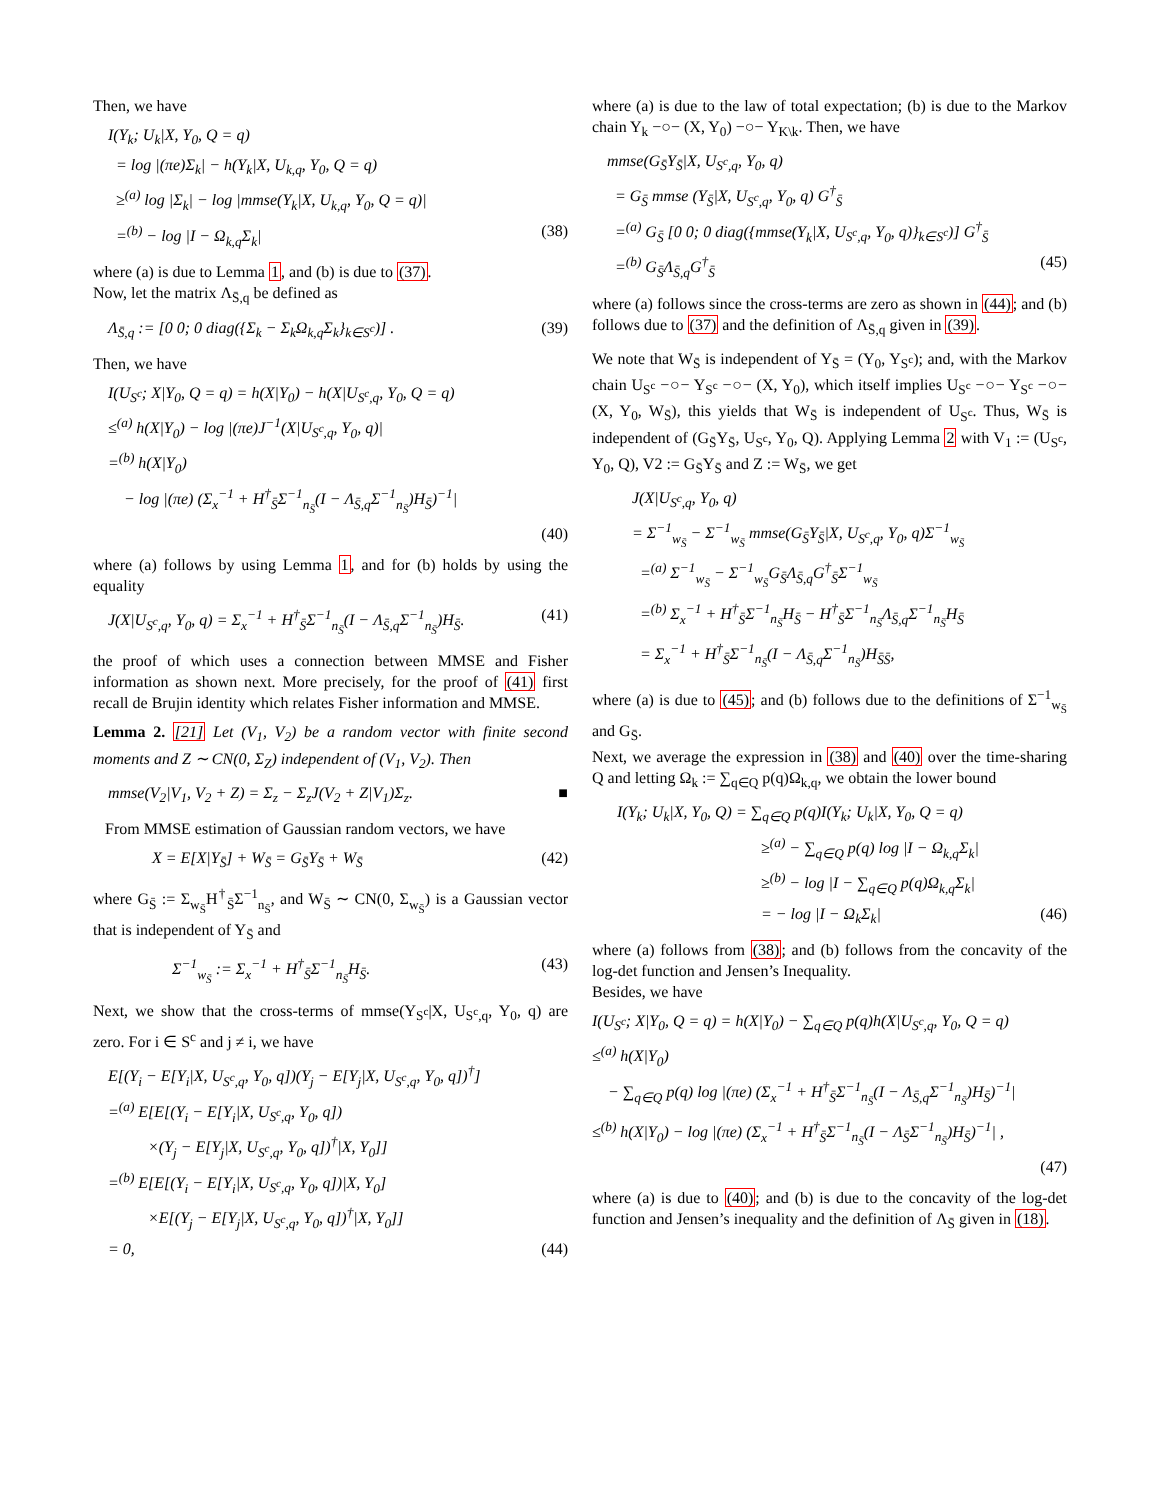Then, we have
I(Y<sub>k</sub>; U<sub>k</sub>|X, Y<sub>0</sub>, Q = q)
= log |(πe)Σ<sub>k</sub>| − h(Y<sub>k</sub>|X, U<sub>k,q</sub>, Y<sub>0</sub>, Q = q)
≥<sup>(a)</sup> log |Σ<sub>k</sub>| − log |mmse(Y<sub>k</sub>|X, U<sub>k,q</sub>, Y<sub>0</sub>, Q = q)|
=<sup>(b)</sup> − log |I − Ω<sub>k,q</sub>Σ<sub>k</sub>| (38)
where (a) is due to Lemma 1, and (b) is due to (37).
Now, let the matrix Λ<sub>S̄,q</sub> be defined as
Λ<sub>S̄,q</sub> := [0 0; 0 diag({Σ<sub>k</sub> − Σ<sub>k</sub>Ω<sub>k,q</sub>Σ<sub>k</sub>}<sub>k∈S<sup>c</sup></sub>)] . (39)
Then, we have
I(U<sub>S<sup>c</sup></sub>; X|Y<sub>0</sub>, Q = q) = h(X|Y<sub>0</sub>) − h(X|U<sub>S<sup>c</sup>,q</sub>, Y<sub>0</sub>, Q = q)
≤<sup>(a)</sup> h(X|Y<sub>0</sub>) − log |(πe)J<sup>−1</sup>(X|U<sub>S<sup>c</sup>,q</sub>, Y<sub>0</sub>, q)|
=<sup>(b)</sup> h(X|Y<sub>0</sub>)
− log |(πe) (Σ<sub>x</sub><sup>−1</sup> + H<sup>†</sup><sub>S̄</sub>Σ<sup>−1</sup><sub>n<sub>S̄</sub></sub>(I − Λ<sub>S̄,q</sub>Σ<sup>−1</sup><sub>n<sub>S̄</sub></sub>)H<sub>S̄</sub>)<sup>−1</sup>|
(40)
where (a) follows by using Lemma 1, and for (b) holds by using the equality
J(X|U<sub>S<sup>c</sup>,q</sub>, Y<sub>0</sub>, q) = Σ<sub>x</sub><sup>−1</sup> + H<sup>†</sup><sub>S̄</sub>Σ<sup>−1</sup><sub>n<sub>S̄</sub></sub>(I − Λ<sub>S̄,q</sub>Σ<sup>−1</sup><sub>n<sub>S̄</sub></sub>)H<sub>S̄</sub>. (41)
the proof of which uses a connection between MMSE and Fisher information as shown next. More precisely, for the proof of (41) first recall de Brujin identity which relates Fisher information and MMSE.
Lemma 2. [21] Let (V<sub>1</sub>, V<sub>2</sub>) be a random vector with finite second moments and Z ∼ CN(0, Σ<sub>Z</sub>) independent of (V<sub>1</sub>, V<sub>2</sub>). Then
mmse(V<sub>2</sub>|V<sub>1</sub>, V<sub>2</sub> + Z) = Σ<sub>z</sub> − Σ<sub>z</sub>J(V<sub>2</sub> + Z|V<sub>1</sub>)Σ<sub>z</sub>. ■
From MMSE estimation of Gaussian random vectors, we have
X = E[X|Y<sub>S̄</sub>] + W<sub>S̄</sub> = G<sub>S̄</sub>Y<sub>S̄</sub> + W<sub>S̄</sub> (42)
where G<sub>S̄</sub> := Σ<sub>w<sub>S̄</sub></sub>H<sup>†</sup><sub>S̄</sub>Σ<sup>−1</sup><sub>n<sub>S̄</sub></sub>, and W<sub>S̄</sub> ∼ CN(0, Σ<sub>w<sub>S̄</sub></sub>) is a Gaussian vector that is independent of Y<sub>S̄</sub> and
Σ<sup>−1</sup><sub>w<sub>S̄</sub></sub> := Σ<sub>x</sub><sup>−1</sup> + H<sup>†</sup><sub>S̄</sub>Σ<sup>−1</sup><sub>n<sub>S̄</sub></sub>H<sub>S̄</sub>. (43)
Next, we show that the cross-terms of mmse(Y<sub>S<sup>c</sup></sub>|X, U<sub>S<sup>c</sup>,q</sub>, Y<sub>0</sub>, q) are zero. For i ∈ S<sup>c</sup> and j ≠ i, we have
E[(Y<sub>i</sub> − E[Y<sub>i</sub>|X, U<sub>S<sup>c</sup>,q</sub>, Y<sub>0</sub>, q])(Y<sub>j</sub> − E[Y<sub>j</sub>|X, U<sub>S<sup>c</sup>,q</sub>, Y<sub>0</sub>, q])<sup>†</sup>]
=<sup>(a)</sup> E[E[(Y<sub>i</sub> − E[Y<sub>i</sub>|X, U<sub>S<sup>c</sup>,q</sub>, Y<sub>0</sub>, q])
×(Y<sub>j</sub> − E[Y<sub>j</sub>|X, U<sub>S<sup>c</sup>,q</sub>, Y<sub>0</sub>, q])<sup>†</sup>|X, Y<sub>0</sub>]]
=<sup>(b)</sup> E[E[(Y<sub>i</sub> − E[Y<sub>i</sub>|X, U<sub>S<sup>c</sup>,q</sub>, Y<sub>0</sub>, q])|X, Y<sub>0</sub>]
×E[(Y<sub>j</sub> − E[Y<sub>j</sub>|X, U<sub>S<sup>c</sup>,q</sub>, Y<sub>0</sub>, q])<sup>†</sup>|X, Y<sub>0</sub>]]
= 0, (44)
where (a) is due to the law of total expectation; (b) is due to the Markov chain Y<sub>k</sub> −○− (X, Y<sub>0</sub>) −○− Y<sub>K\k</sub>. Then, we have
mmse(G<sub>S̄</sub>Y<sub>S̄</sub>|X, U<sub>S<sup>c</sup>,q</sub>, Y<sub>0</sub>, q)
= G<sub>S̄</sub> mmse (Y<sub>S̄</sub>|X, U<sub>S<sup>c</sup>,q</sub>, Y<sub>0</sub>, q) G<sup>†</sup><sub>S̄</sub>
=<sup>(a)</sup> G<sub>S̄</sub> [0 0; 0 diag({mmse(Y<sub>k</sub>|X, U<sub>S<sup>c</sup>,q</sub>, Y<sub>0</sub>, q)}<sub>k∈S<sup>c</sup></sub>)] G<sup>†</sup><sub>S̄</sub>
=<sup>(b)</sup> G<sub>S̄</sub>Λ<sub>S̄,q</sub>G<sup>†</sup><sub>S̄</sub> (45)
where (a) follows since the cross-terms are zero as shown in (44); and (b) follows due to (37) and the definition of Λ<sub>S̄,q</sub> given in (39).
We note that W<sub>S̄</sub> is independent of Y<sub>S̄</sub> = (Y<sub>0</sub>, Y<sub>S<sup>c</sup></sub>); and, with the Markov chain U<sub>S<sup>c</sup></sub> −○− Y<sub>S<sup>c</sup></sub> −○− (X, Y<sub>0</sub>), which itself implies U<sub>S<sup>c</sup></sub> −○− Y<sub>S<sup>c</sup></sub> −○− (X, Y<sub>0</sub>, W<sub>S̄</sub>), this yields that W<sub>S̄</sub> is independent of U<sub>S<sup>c</sup></sub>. Thus, W<sub>S̄</sub> is independent of (G<sub>S̄</sub>Y<sub>S̄</sub>, U<sub>S<sup>c</sup></sub>, Y<sub>0</sub>, Q). Applying Lemma 2 with V<sub>1</sub> := (U<sub>S<sup>c</sup></sub>, Y<sub>0</sub>, Q), V2 := G<sub>S̄</sub>Y<sub>S̄</sub> and Z := W<sub>S̄</sub>, we get
J(X|U<sub>S<sup>c</sup>,q</sub>, Y<sub>0</sub>, q)
= Σ<sup>−1</sup><sub>w<sub>S̄</sub></sub> − Σ<sup>−1</sup><sub>w<sub>S̄</sub></sub> mmse(G<sub>S̄</sub>Y<sub>S̄</sub>|X, U<sub>S<sup>c</sup>,q</sub>, Y<sub>0</sub>, q)Σ<sup>−1</sup><sub>w<sub>S̄</sub></sub>
=<sup>(a)</sup> Σ<sup>−1</sup><sub>w<sub>S̄</sub></sub> − Σ<sup>−1</sup><sub>w<sub>S̄</sub></sub>G<sub>S̄</sub>Λ<sub>S̄,q</sub>G<sup>†</sup><sub>S̄</sub>Σ<sup>−1</sup><sub>w<sub>S̄</sub></sub>
=<sup>(b)</sup> Σ<sub>x</sub><sup>−1</sup> + H<sup>†</sup><sub>S̄</sub>Σ<sup>−1</sup><sub>n<sub>S̄</sub></sub>H<sub>S̄</sub> − H<sup>†</sup><sub>S̄</sub>Σ<sup>−1</sup><sub>n<sub>S̄</sub></sub>Λ<sub>S̄,q</sub>Σ<sup>−1</sup><sub>n<sub>S̄</sub></sub>H<sub>S̄</sub>
= Σ<sub>x</sub><sup>−1</sup> + H<sup>†</sup><sub>S̄</sub>Σ<sup>−1</sup><sub>n<sub>S̄</sub></sub>(I − Λ<sub>S̄,q</sub>Σ<sup>−1</sup><sub>n<sub>S̄</sub></sub>)H<sub>S̄S̄</sub>,
where (a) is due to (45); and (b) follows due to the definitions of Σ<sup>−1</sup><sub>w<sub>S̄</sub></sub> and G<sub>S̄</sub>.
Next, we average the expression in (38) and (40) over the time-sharing Q and letting Ω<sub>k</sub> := ∑<sub>q∈Q</sub> p(q)Ω<sub>k,q</sub>, we obtain the lower bound
I(Y<sub>k</sub>; U<sub>k</sub>|X, Y<sub>0</sub>, Q) = ∑<sub>q∈Q</sub> p(q)I(Y<sub>k</sub>; U<sub>k</sub>|X, Y<sub>0</sub>, Q = q)
≥<sup>(a)</sup> − ∑<sub>q∈Q</sub> p(q) log |I − Ω<sub>k,q</sub>Σ<sub>k</sub>|
≥<sup>(b)</sup> − log |I − ∑<sub>q∈Q</sub> p(q)Ω<sub>k,q</sub>Σ<sub>k</sub>|
= − log |I − Ω<sub>k</sub>Σ<sub>k</sub>| (46)
where (a) follows from (38); and (b) follows from the concavity of the log-det function and Jensen’s Inequality.
Besides, we have
I(U<sub>S<sup>c</sup></sub>; X|Y<sub>0</sub>, Q = q) = h(X|Y<sub>0</sub>) − ∑<sub>q∈Q</sub> p(q)h(X|U<sub>S<sup>c</sup>,q</sub>, Y<sub>0</sub>, Q = q)
≤<sup>(a)</sup> h(X|Y<sub>0</sub>)
− ∑<sub>q∈Q</sub> p(q) log |(πe) (Σ<sub>x</sub><sup>−1</sup> + H<sup>†</sup><sub>S̄</sub>Σ<sup>−1</sup><sub>n<sub>S̄</sub></sub>(I − Λ<sub>S̄,q</sub>Σ<sup>−1</sup><sub>n<sub>S̄</sub></sub>)H<sub>S̄</sub>)<sup>−1</sup>|
≤<sup>(b)</sup> h(X|Y<sub>0</sub>) − log |(πe) (Σ<sub>x</sub><sup>−1</sup> + H<sup>†</sup><sub>S̄</sub>Σ<sup>−1</sup><sub>n<sub>S̄</sub></sub>(I − Λ<sub>S̄</sub>Σ<sup>−1</sup><sub>n<sub>S̄</sub></sub>)H<sub>S̄</sub>)<sup>−1</sup>| ,
(47)
where (a) is due to (40); and (b) is due to the concavity of the log-det function and Jensen’s inequality and the definition of Λ<sub>S̄</sub> given in (18).